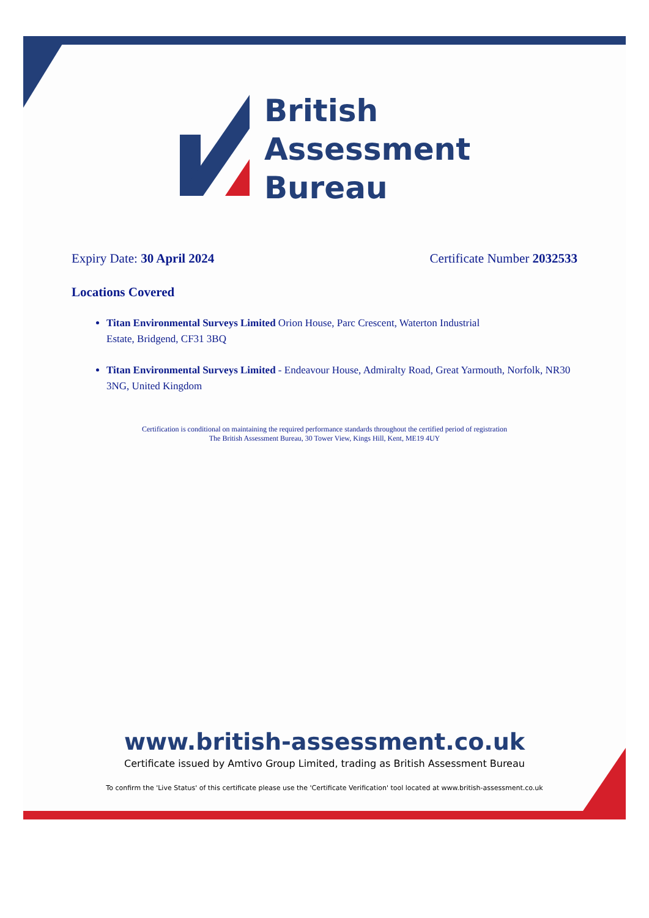British
Assessment
Bureau
Expiry Date: 30 April 2024 Certificate Number 2032533
Locations Covered
Titan Environmental Surveys Limited Orion House, Parc Crescent, Waterton Industrial
Estate, Bridgend, CF31 3BQ
Titan Environmental Surveys Limited - Endeavour House, Admiralty Road, Great Yarmouth, Norfolk, NR30 3NG, United Kingdom
Certification is conditional on maintaining the required performance standards throughout the certified period of registration
The British Assessment Bureau, 30 Tower View, Kings Hill, Kent, ME19 4UY
www.british-assessment.co.uk
Certificate issued by Amtivo Group Limited, trading as British Assessment Bureau
To confirm the 'Live Status' of this certificate please use the 'Certificate Verification' tool located at www.british-assessment.co.uk